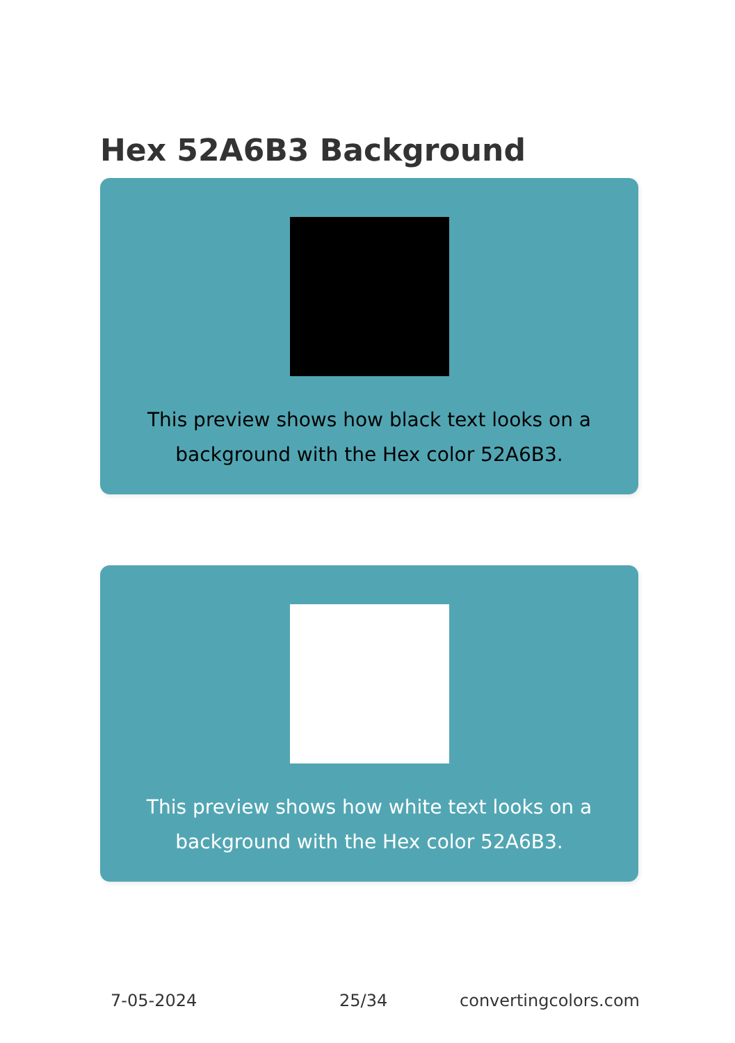Hex 52A6B3 Background
This preview shows how black text looks on a background with the Hex color 52A6B3.
This preview shows how white text looks on a background with the Hex color 52A6B3.
7-05-2024 25/34 convertingcolors.com